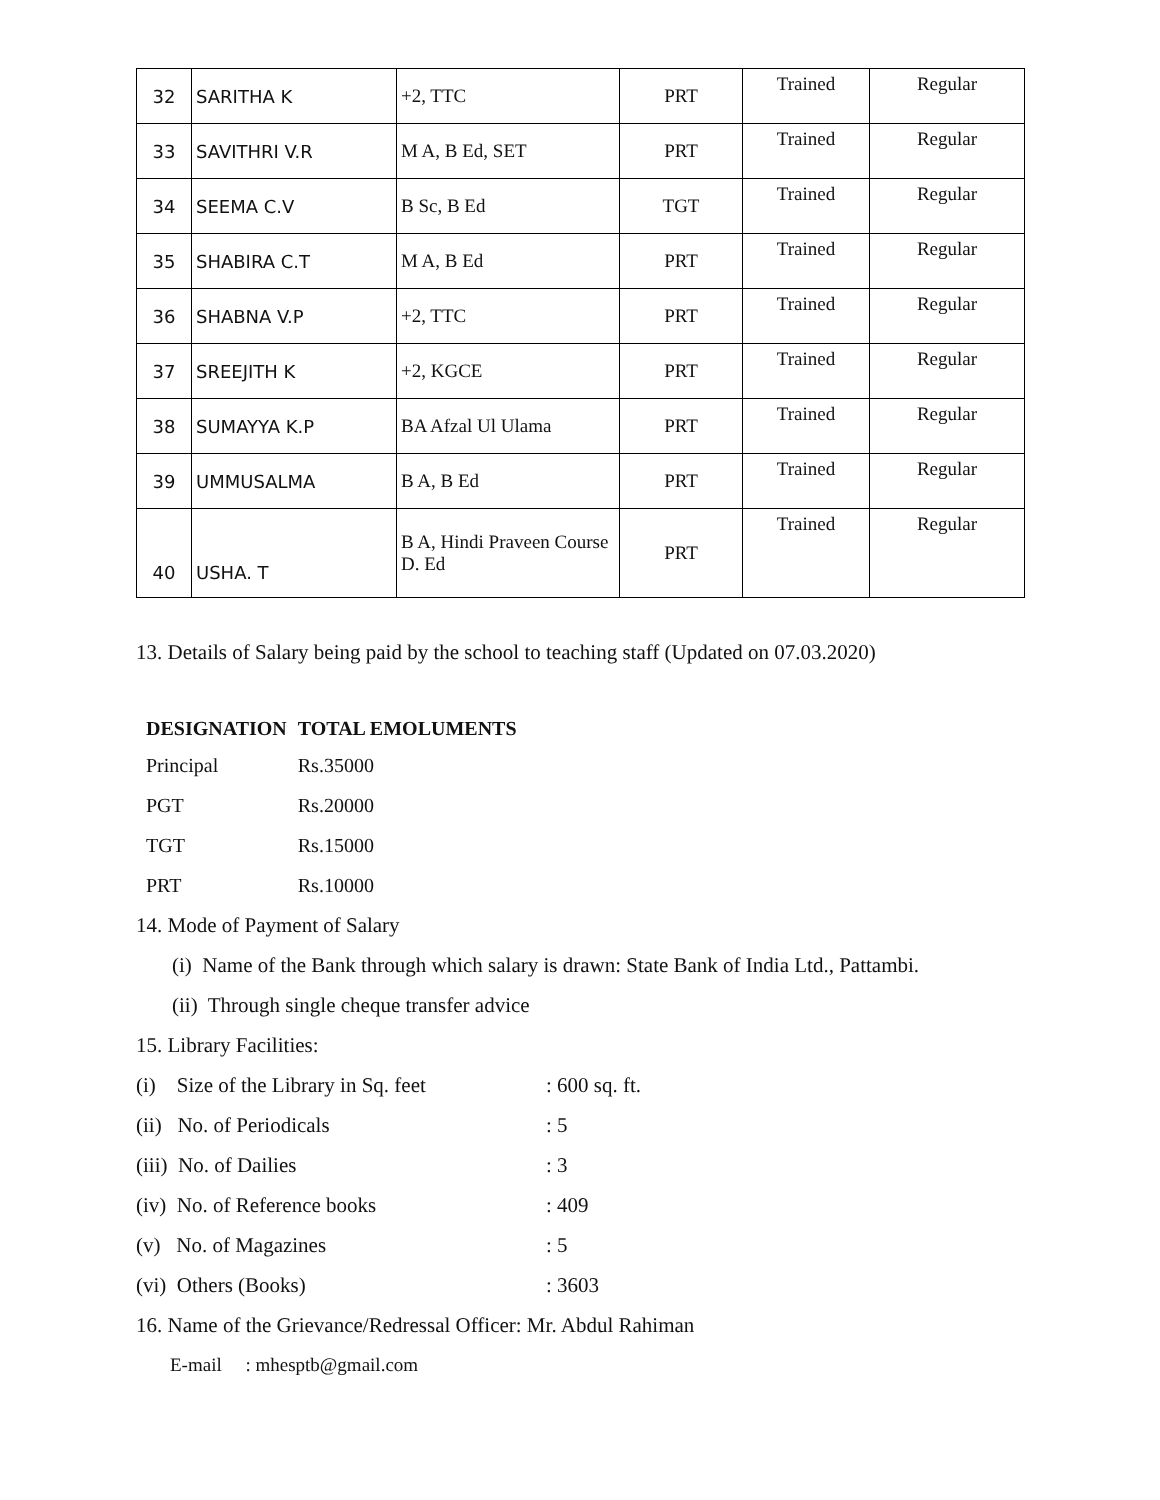| 32 | SARITHA K | +2, TTC | PRT | Trained | Regular |
| 33 | SAVITHRI V.R | M A, B Ed, SET | PRT | Trained | Regular |
| 34 | SEEMA C.V | B Sc, B Ed | TGT | Trained | Regular |
| 35 | SHABIRA C.T | M A, B Ed | PRT | Trained | Regular |
| 36 | SHABNA V.P | +2, TTC | PRT | Trained | Regular |
| 37 | SREEJITH K | +2, KGCE | PRT | Trained | Regular |
| 38 | SUMAYYA K.P | BA Afzal Ul Ulama | PRT | Trained | Regular |
| 39 | UMMUSALMA | B A, B Ed | PRT | Trained | Regular |
| 40 | USHA. T | B A, Hindi Praveen Course D. Ed | PRT | Trained | Regular |
13. Details of Salary being paid by the school to teaching staff (Updated on 07.03.2020)
| DESIGNATION | TOTAL EMOLUMENTS |
| --- | --- |
| Principal | Rs.35000 |
| PGT | Rs.20000 |
| TGT | Rs.15000 |
| PRT | Rs.10000 |
14. Mode of Payment of Salary
(i) Name of the Bank through which salary is drawn: State Bank of India Ltd., Pattambi.
(ii) Through single cheque transfer advice
15. Library Facilities:
(i) Size of the Library in Sq. feet: 600 sq. ft.
(ii) No. of Periodicals: 5
(iii) No. of Dailies: 3
(iv) No. of Reference books: 409
(v) No. of Magazines: 5
(vi) Others (Books): 3603
16. Name of the Grievance/Redressal Officer: Mr. Abdul Rahiman
E-mail : mhesptb@gmail.com